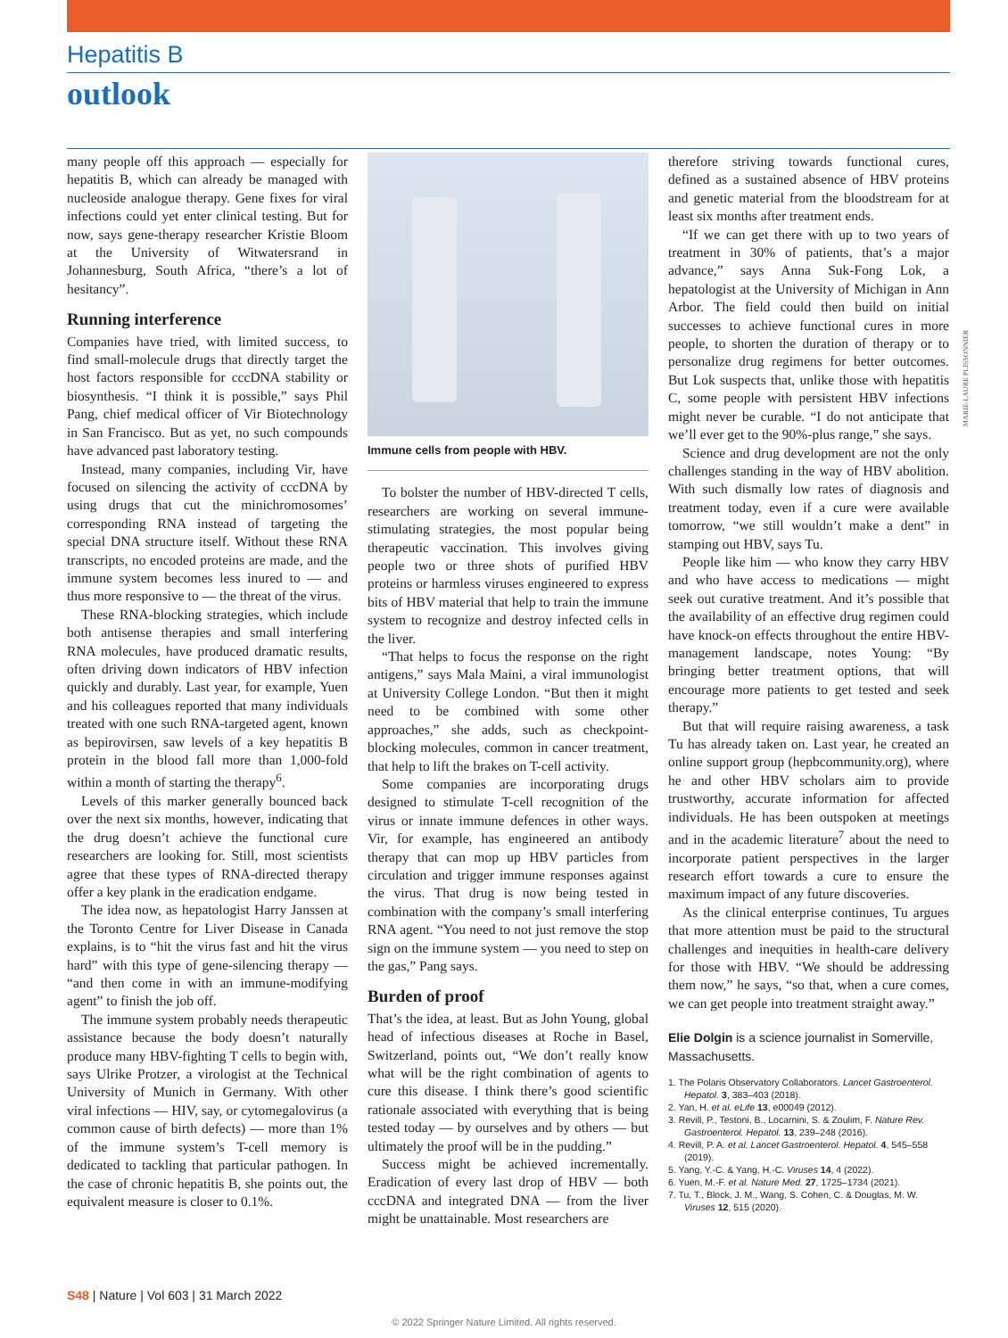Hepatitis B
outlook
many people off this approach — especially for hepatitis B, which can already be managed with nucleoside analogue therapy. Gene fixes for viral infections could yet enter clinical testing. But for now, says gene-therapy researcher Kristie Bloom at the University of Witwatersrand in Johannesburg, South Africa, “there’s a lot of hesitancy”.
Running interference
Companies have tried, with limited success, to find small-molecule drugs that directly target the host factors responsible for cccDNA stability or biosynthesis. “I think it is possible,” says Phil Pang, chief medical officer of Vir Biotechnology in San Francisco. But as yet, no such compounds have advanced past laboratory testing.
Instead, many companies, including Vir, have focused on silencing the activity of cccDNA by using drugs that cut the minichromosomes’ corresponding RNA instead of targeting the special DNA structure itself. Without these RNA transcripts, no encoded proteins are made, and the immune system becomes less inured to — and thus more responsive to — the threat of the virus.
These RNA-blocking strategies, which include both antisense therapies and small interfering RNA molecules, have produced dramatic results, often driving down indicators of HBV infection quickly and durably. Last year, for example, Yuen and his colleagues reported that many individuals treated with one such RNA-targeted agent, known as bepirovirsen, saw levels of a key hepatitis B protein in the blood fall more than 1,000-fold within a month of starting the therapy<sup>6</sup>.
Levels of this marker generally bounced back over the next six months, however, indicating that the drug doesn’t achieve the functional cure researchers are looking for. Still, most scientists agree that these types of RNA-directed therapy offer a key plank in the eradication endgame.
The idea now, as hepatologist Harry Janssen at the Toronto Centre for Liver Disease in Canada explains, is to “hit the virus fast and hit the virus hard” with this type of gene-silencing therapy — “and then come in with an immune-modifying agent” to finish the job off.
The immune system probably needs therapeutic assistance because the body doesn’t naturally produce many HBV-fighting T cells to begin with, says Ulrike Protzer, a virologist at the Technical University of Munich in Germany. With other viral infections — HIV, say, or cytomegalovirus (a common cause of birth defects) — more than 1% of the immune system’s T-cell memory is dedicated to tackling that particular pathogen. In the case of chronic hepatitis B, she points out, the equivalent measure is closer to 0.1%.
Immune cells from people with HBV.
To bolster the number of HBV-directed T cells, researchers are working on several immune-stimulating strategies, the most popular being therapeutic vaccination. This involves giving people two or three shots of purified HBV proteins or harmless viruses engineered to express bits of HBV material that help to train the immune system to recognize and destroy infected cells in the liver.
“That helps to focus the response on the right antigens,” says Mala Maini, a viral immunologist at University College London. “But then it might need to be combined with some other approaches,” she adds, such as checkpoint-blocking molecules, common in cancer treatment, that help to lift the brakes on T-cell activity.
Some companies are incorporating drugs designed to stimulate T-cell recognition of the virus or innate immune defences in other ways. Vir, for example, has engineered an antibody therapy that can mop up HBV particles from circulation and trigger immune responses against the virus. That drug is now being tested in combination with the company’s small interfering RNA agent. “You need to not just remove the stop sign on the immune system — you need to step on the gas,” Pang says.
Burden of proof
That’s the idea, at least. But as John Young, global head of infectious diseases at Roche in Basel, Switzerland, points out, “We don’t really know what will be the right combination of agents to cure this disease. I think there’s good scientific rationale associated with everything that is being tested today — by ourselves and by others — but ultimately the proof will be in the pudding.”
Success might be achieved incrementally. Eradication of every last drop of HBV — both cccDNA and integrated DNA — from the liver might be unattainable. Most researchers are
therefore striving towards functional cures, defined as a sustained absence of HBV proteins and genetic material from the bloodstream for at least six months after treatment ends.
“If we can get there with up to two years of treatment in 30% of patients, that’s a major advance,” says Anna Suk-Fong Lok, a hepatologist at the University of Michigan in Ann Arbor. The field could then build on initial successes to achieve functional cures in more people, to shorten the duration of therapy or to personalize drug regimens for better outcomes. But Lok suspects that, unlike those with hepatitis C, some people with persistent HBV infections might never be curable. “I do not anticipate that we’ll ever get to the 90%-plus range,” she says.
Science and drug development are not the only challenges standing in the way of HBV abolition. With such dismally low rates of diagnosis and treatment today, even if a cure were available tomorrow, “we still wouldn’t make a dent” in stamping out HBV, says Tu.
People like him — who know they carry HBV and who have access to medications — might seek out curative treatment. And it’s possible that the availability of an effective drug regimen could have knock-on effects throughout the entire HBV-management landscape, notes Young: “By bringing better treatment options, that will encourage more patients to get tested and seek therapy.”
But that will require raising awareness, a task Tu has already taken on. Last year, he created an online support group (hepbcommunity.org), where he and other HBV scholars aim to provide trustworthy, accurate information for affected individuals. He has been outspoken at meetings and in the academic literature<sup>7</sup> about the need to incorporate patient perspectives in the larger research effort towards a cure to ensure the maximum impact of any future discoveries.
As the clinical enterprise continues, Tu argues that more attention must be paid to the structural challenges and inequities in health-care delivery for those with HBV. “We should be addressing them now,” he says, “so that, when a cure comes, we can get people into treatment straight away.”
Elie Dolgin is a science journalist in Somerville, Massachusetts.
1. The Polaris Observatory Collaborators. Lancet Gastroenterol. Hepatol. 3, 383–403 (2018).
2. Yan, H. et al. eLife 13, e00049 (2012).
3. Revill, P., Testoni, B., Locarnini, S. & Zoulim, F. Nature Rev. Gastroenterol. Hepatol. 13, 239–248 (2016).
4. Revill, P. A. et al. Lancet Gastroenterol. Hepatol. 4, 545–558 (2019).
5. Yang, Y.-C. & Yang, H.-C. Viruses 14, 4 (2022).
6. Yuen, M.-F. et al. Nature Med. 27, 1725–1734 (2021).
7. Tu, T., Block, J. M., Wang, S. Cohen, C. & Douglas, M. W. Viruses 12, 515 (2020).
MARIE-LAURE PLISSONNIER
S48 | Nature | Vol 603 | 31 March 2022
© 2022 Springer Nature Limited. All rights reserved.